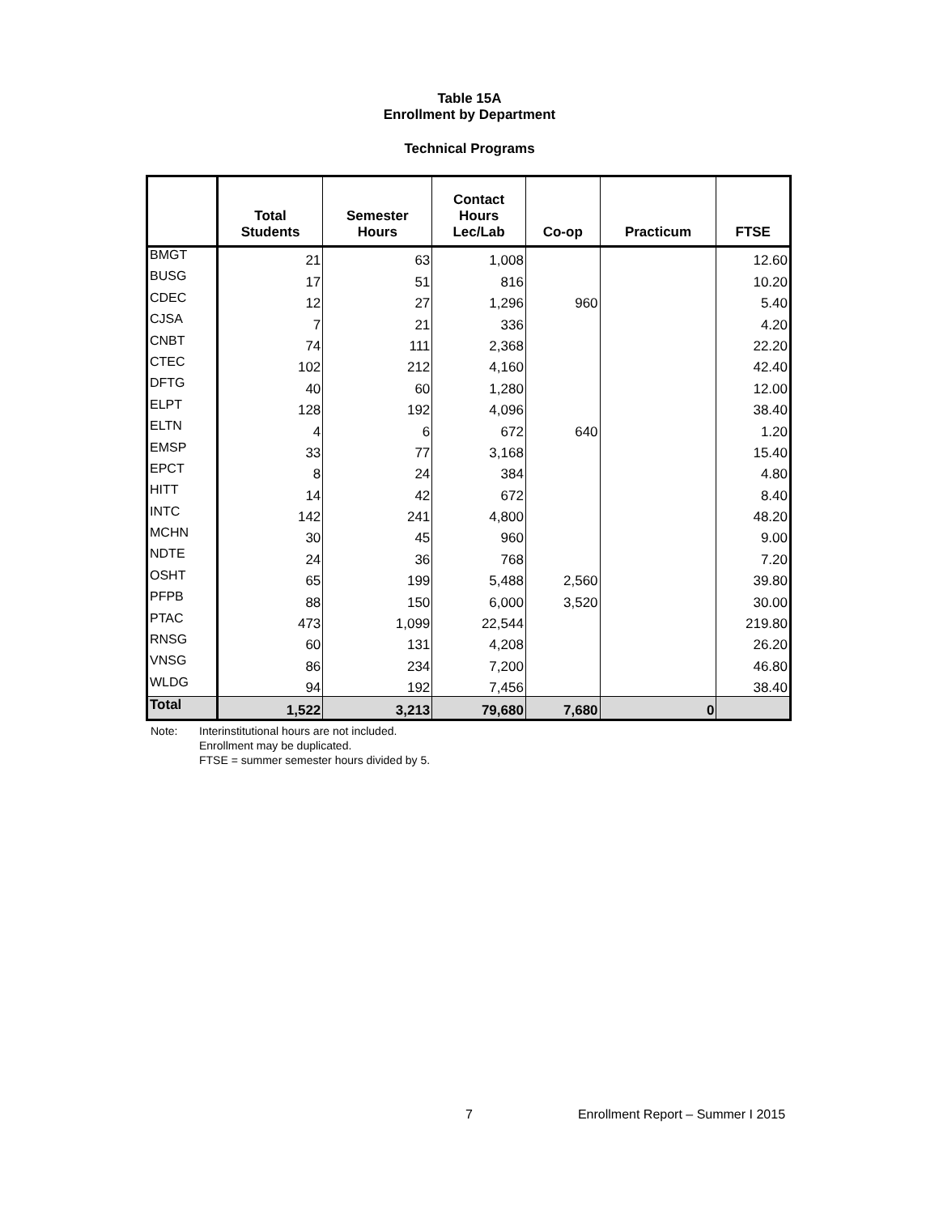Table 15A
Enrollment by Department
Technical Programs
| | Total Students | Semester Hours | Contact Hours Lec/Lab | Co-op | Practicum | FTSE |
| --- | --- | --- | --- | --- | --- | --- |
| BMGT | 21 | 63 | 1,008 | | | 12.60 |
| BUSG | 17 | 51 | 816 | | | 10.20 |
| CDEC | 12 | 27 | 1,296 | 960 | | 5.40 |
| CJSA | 7 | 21 | 336 | | | 4.20 |
| CNBT | 74 | 111 | 2,368 | | | 22.20 |
| CTEC | 102 | 212 | 4,160 | | | 42.40 |
| DFTG | 40 | 60 | 1,280 | | | 12.00 |
| ELPT | 128 | 192 | 4,096 | | | 38.40 |
| ELTN | 4 | 6 | 672 | 640 | | 1.20 |
| EMSP | 33 | 77 | 3,168 | | | 15.40 |
| EPCT | 8 | 24 | 384 | | | 4.80 |
| HITT | 14 | 42 | 672 | | | 8.40 |
| INTC | 142 | 241 | 4,800 | | | 48.20 |
| MCHN | 30 | 45 | 960 | | | 9.00 |
| NDTE | 24 | 36 | 768 | | | 7.20 |
| OSHT | 65 | 199 | 5,488 | 2,560 | | 39.80 |
| PFPB | 88 | 150 | 6,000 | 3,520 | | 30.00 |
| PTAC | 473 | 1,099 | 22,544 | | | 219.80 |
| RNSG | 60 | 131 | 4,208 | | | 26.20 |
| VNSG | 86 | 234 | 7,200 | | | 46.80 |
| WLDG | 94 | 192 | 7,456 | | | 38.40 |
| Total | 1,522 | 3,213 | 79,680 | 7,680 | 0 | |
Note: Interinstitutional hours are not included.
Enrollment may be duplicated.
FTSE = summer semester hours divided by 5.
7 Enrollment Report – Summer I 2015